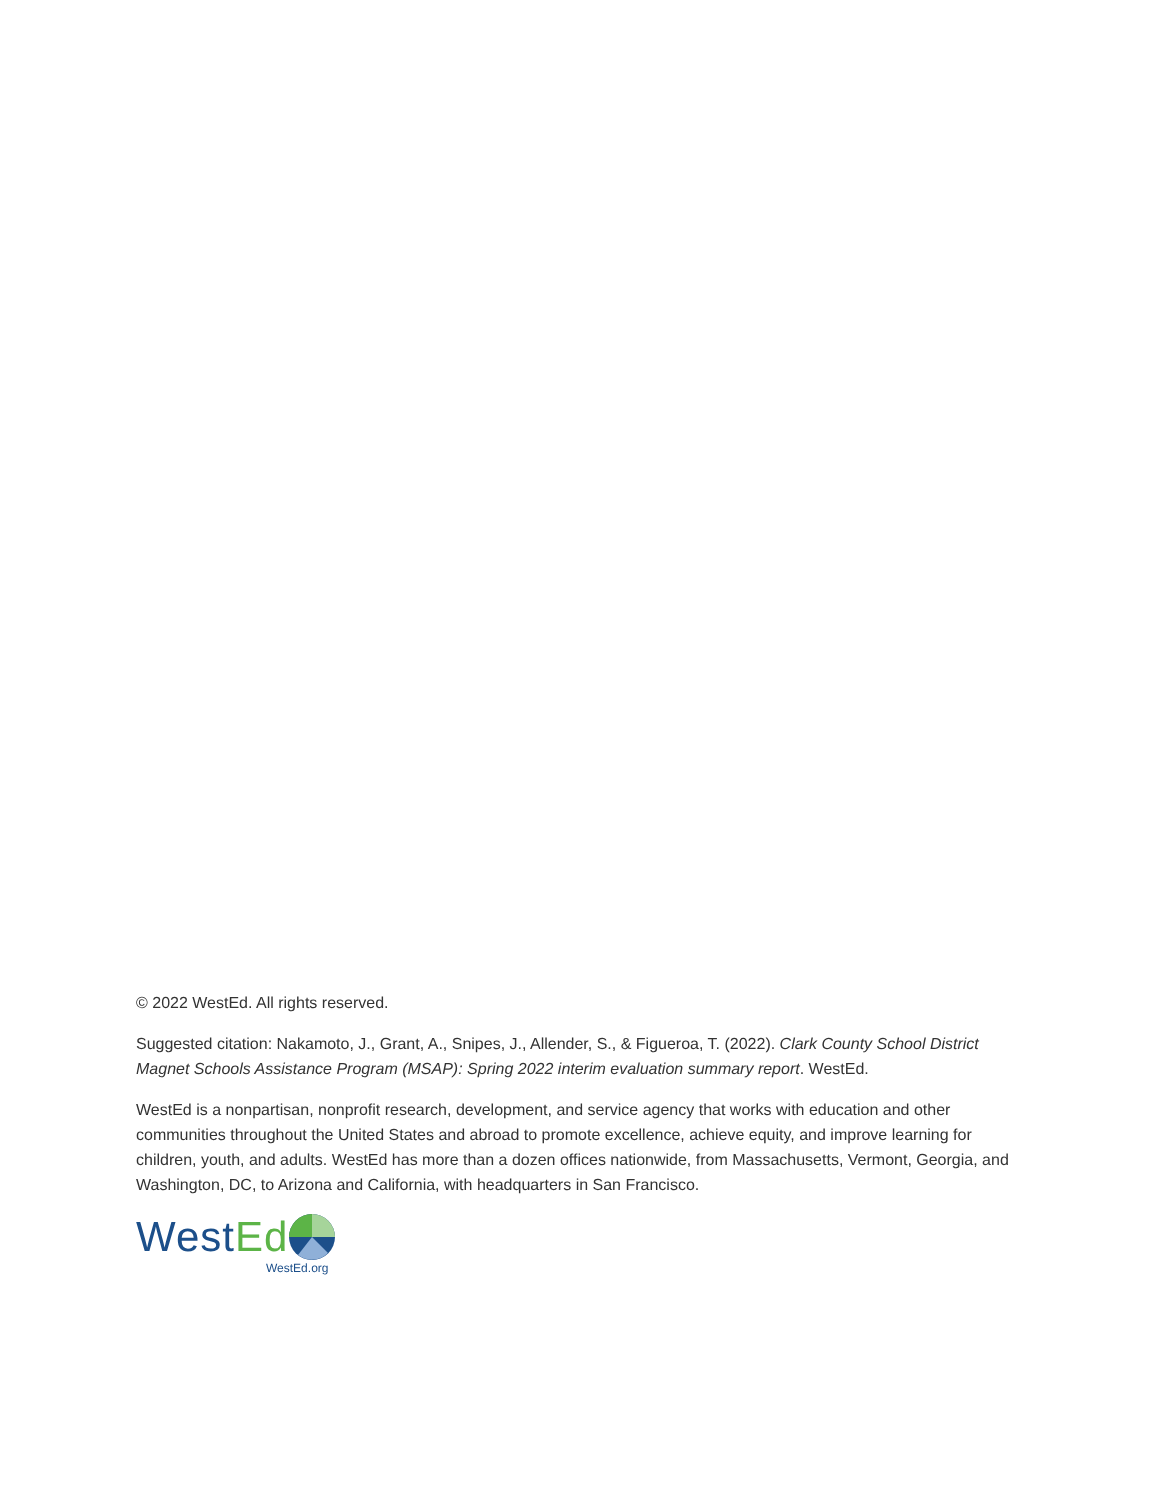© 2022 WestEd. All rights reserved.
Suggested citation: Nakamoto, J., Grant, A., Snipes, J., Allender, S., & Figueroa, T. (2022). Clark County School District Magnet Schools Assistance Program (MSAP): Spring 2022 interim evaluation summary report. WestEd.
WestEd is a nonpartisan, nonprofit research, development, and service agency that works with education and other communities throughout the United States and abroad to promote excellence, achieve equity, and improve learning for children, youth, and adults. WestEd has more than a dozen offices nationwide, from Massachusetts, Vermont, Georgia, and Washington, DC, to Arizona and California, with headquarters in San Francisco.
West Ed
WestEd.org